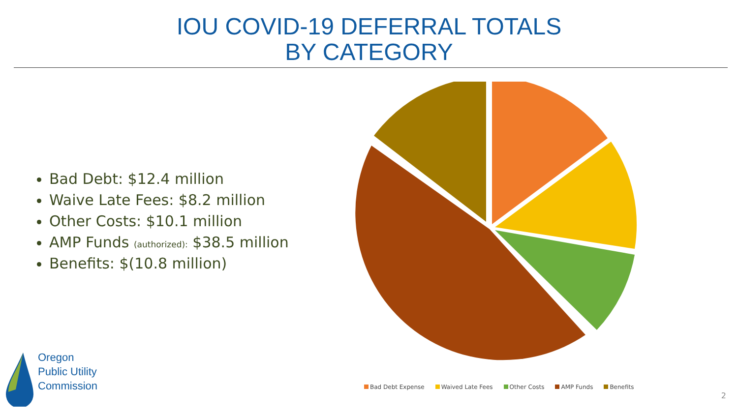IOU COVID-19 DEFERRAL TOTALS
BY CATEGORY
Bad Debt: $12.4 million
Waive Late Fees: $8.2 million
Other Costs: $10.1 million
AMP Funds (authorized): $38.5 million
Benefits: $(10.8 million)
Bad Debt Expense Waived Late Fees Other Costs AMP Funds Benefits
Oregon
Public Utility
Commission
2